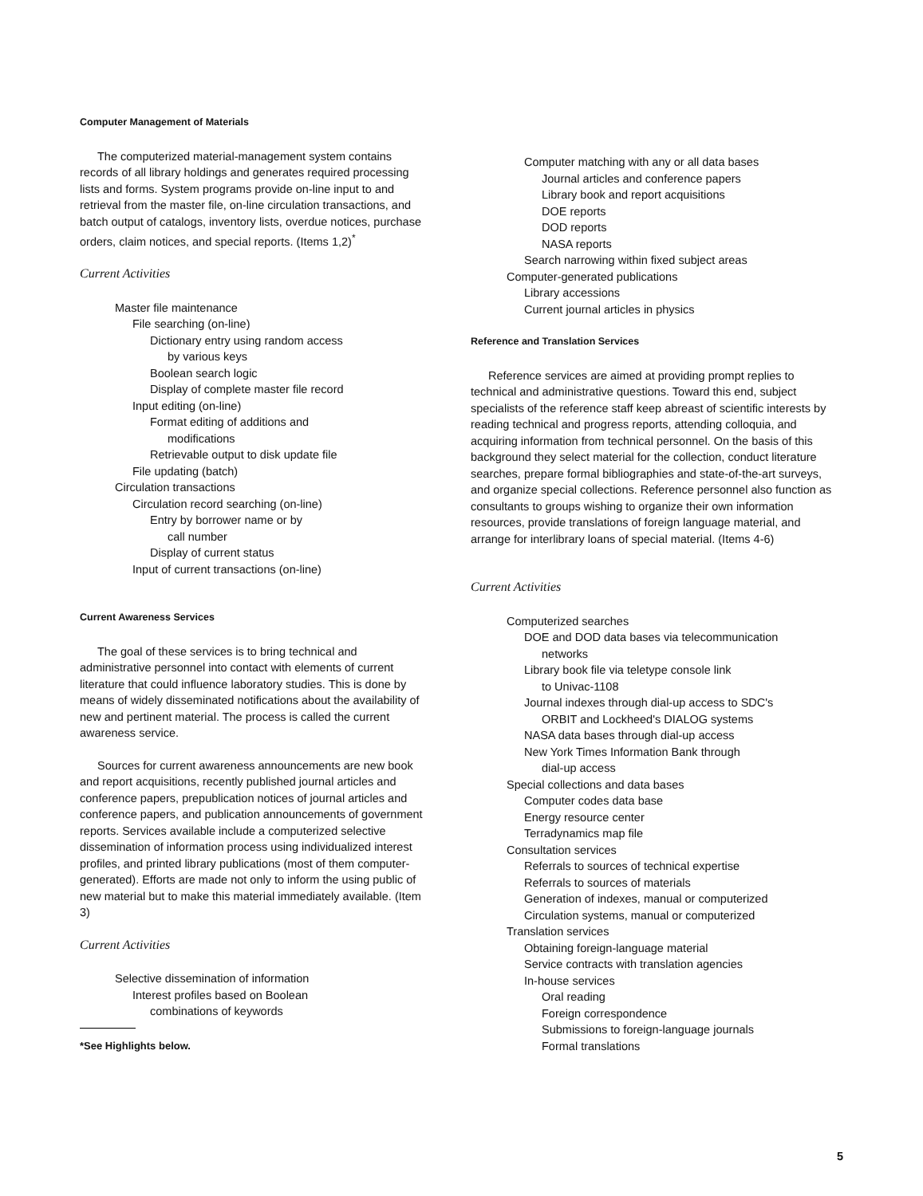Computer Management of Materials
The computerized material-management system contains records of all library holdings and generates required processing lists and forms. System programs provide on-line input to and retrieval from the master file, on-line circulation transactions, and batch output of catalogs, inventory lists, overdue notices, purchase orders, claim notices, and special reports. (Items 1,2)<sup>*</sup>
Current Activities
Master file maintenance
File searching (on-line)
Dictionary entry using random access
by various keys
Boolean search logic
Display of complete master file record
Input editing (on-line)
Format editing of additions and
modifications
Retrievable output to disk update file
File updating (batch)
Circulation transactions
Circulation record searching (on-line)
Entry by borrower name or by
call number
Display of current status
Input of current transactions (on-line)
Current Awareness Services
The goal of these services is to bring technical and administrative personnel into contact with elements of current literature that could influence laboratory studies. This is done by means of widely disseminated notifications about the availability of new and pertinent material. The process is called the current awareness service.
Sources for current awareness announcements are new book and report acquisitions, recently published journal articles and conference papers, prepublication notices of journal articles and conference papers, and publication announcements of government reports. Services available include a computerized selective dissemination of information process using individualized interest profiles, and printed library publications (most of them computer-generated). Efforts are made not only to inform the using public of new material but to make this material immediately available. (Item 3)
Current Activities
Selective dissemination of information
Interest profiles based on Boolean
combinations of keywords
*See Highlights below.
Computer matching with any or all data bases
Journal articles and conference papers
Library book and report acquisitions
DOE reports
DOD reports
NASA reports
Search narrowing within fixed subject areas
Computer-generated publications
Library accessions
Current journal articles in physics
Reference and Translation Services
Reference services are aimed at providing prompt replies to technical and administrative questions. Toward this end, subject specialists of the reference staff keep abreast of scientific interests by reading technical and progress reports, attending colloquia, and acquiring information from technical personnel. On the basis of this background they select material for the collection, conduct literature searches, prepare formal bibliographies and state-of-the-art surveys, and organize special collections. Reference personnel also function as consultants to groups wishing to organize their own information resources, provide translations of foreign language material, and arrange for interlibrary loans of special material. (Items 4-6)
Current Activities
Computerized searches
DOE and DOD data bases via telecommunication
networks
Library book file via teletype console link
to Univac-1108
Journal indexes through dial-up access to SDC's
ORBIT and Lockheed's DIALOG systems
NASA data bases through dial-up access
New York Times Information Bank through
dial-up access
Special collections and data bases
Computer codes data base
Energy resource center
Terradynamics map file
Consultation services
Referrals to sources of technical expertise
Referrals to sources of materials
Generation of indexes, manual or computerized
Circulation systems, manual or computerized
Translation services
Obtaining foreign-language material
Service contracts with translation agencies
In-house services
Oral reading
Foreign correspondence
Submissions to foreign-language journals
Formal translations
5